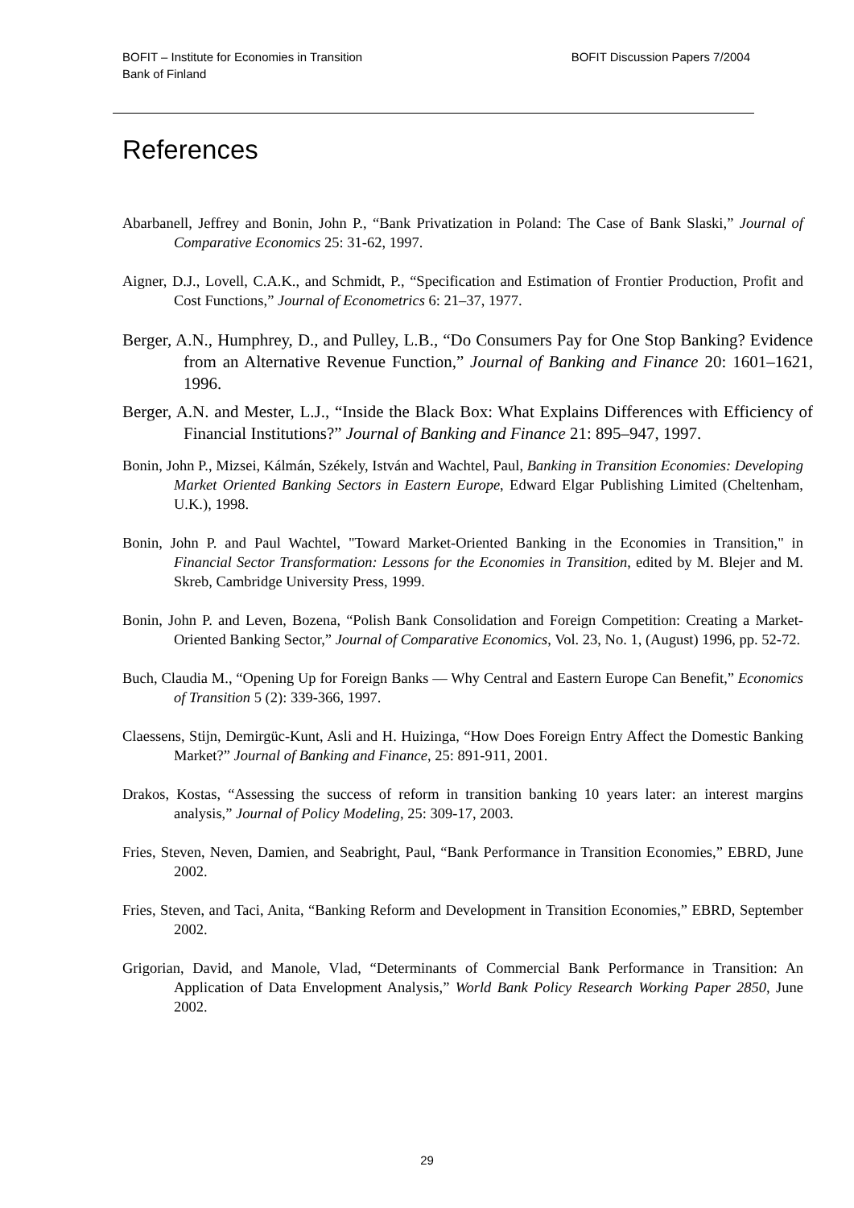BOFIT – Institute for Economies in Transition
Bank of Finland
BOFIT Discussion Papers 7/2004
References
Abarbanell, Jeffrey and Bonin, John P., “Bank Privatization in Poland: The Case of Bank Slaski,” Journal of Comparative Economics 25: 31-62, 1997.
Aigner, D.J., Lovell, C.A.K., and Schmidt, P., “Specification and Estimation of Frontier Production, Profit and Cost Functions,” Journal of Econometrics 6: 21–37, 1977.
Berger, A.N., Humphrey, D., and Pulley, L.B., “Do Consumers Pay for One Stop Banking? Evidence from an Alternative Revenue Function,” Journal of Banking and Finance 20: 1601–1621, 1996.
Berger, A.N. and Mester, L.J., “Inside the Black Box: What Explains Differences with Efficiency of Financial Institutions?” Journal of Banking and Finance 21: 895–947, 1997.
Bonin, John P., Mizsei, Kálmán, Székely, István and Wachtel, Paul, Banking in Transition Economies: Developing Market Oriented Banking Sectors in Eastern Europe, Edward Elgar Publishing Limited (Cheltenham, U.K.), 1998.
Bonin, John P. and Paul Wachtel, "Toward Market-Oriented Banking in the Economies in Transition," in Financial Sector Transformation: Lessons for the Economies in Transition, edited by M. Blejer and M. Skreb, Cambridge University Press, 1999.
Bonin, John P. and Leven, Bozena, “Polish Bank Consolidation and Foreign Competition: Creating a Market-Oriented Banking Sector,” Journal of Comparative Economics, Vol. 23, No. 1, (August) 1996, pp. 52-72.
Buch, Claudia M., “Opening Up for Foreign Banks — Why Central and Eastern Europe Can Benefit,” Economics of Transition 5 (2): 339-366, 1997.
Claessens, Stijn, Demirgüc-Kunt, Asli and H. Huizinga, “How Does Foreign Entry Affect the Domestic Banking Market?” Journal of Banking and Finance, 25: 891-911, 2001.
Drakos, Kostas, “Assessing the success of reform in transition banking 10 years later: an interest margins analysis,” Journal of Policy Modeling, 25: 309-17, 2003.
Fries, Steven, Neven, Damien, and Seabright, Paul, “Bank Performance in Transition Economies,” EBRD, June 2002.
Fries, Steven, and Taci, Anita, “Banking Reform and Development in Transition Economies,” EBRD, September 2002.
Grigorian, David, and Manole, Vlad, “Determinants of Commercial Bank Performance in Transition: An Application of Data Envelopment Analysis,” World Bank Policy Research Working Paper 2850, June 2002.
29